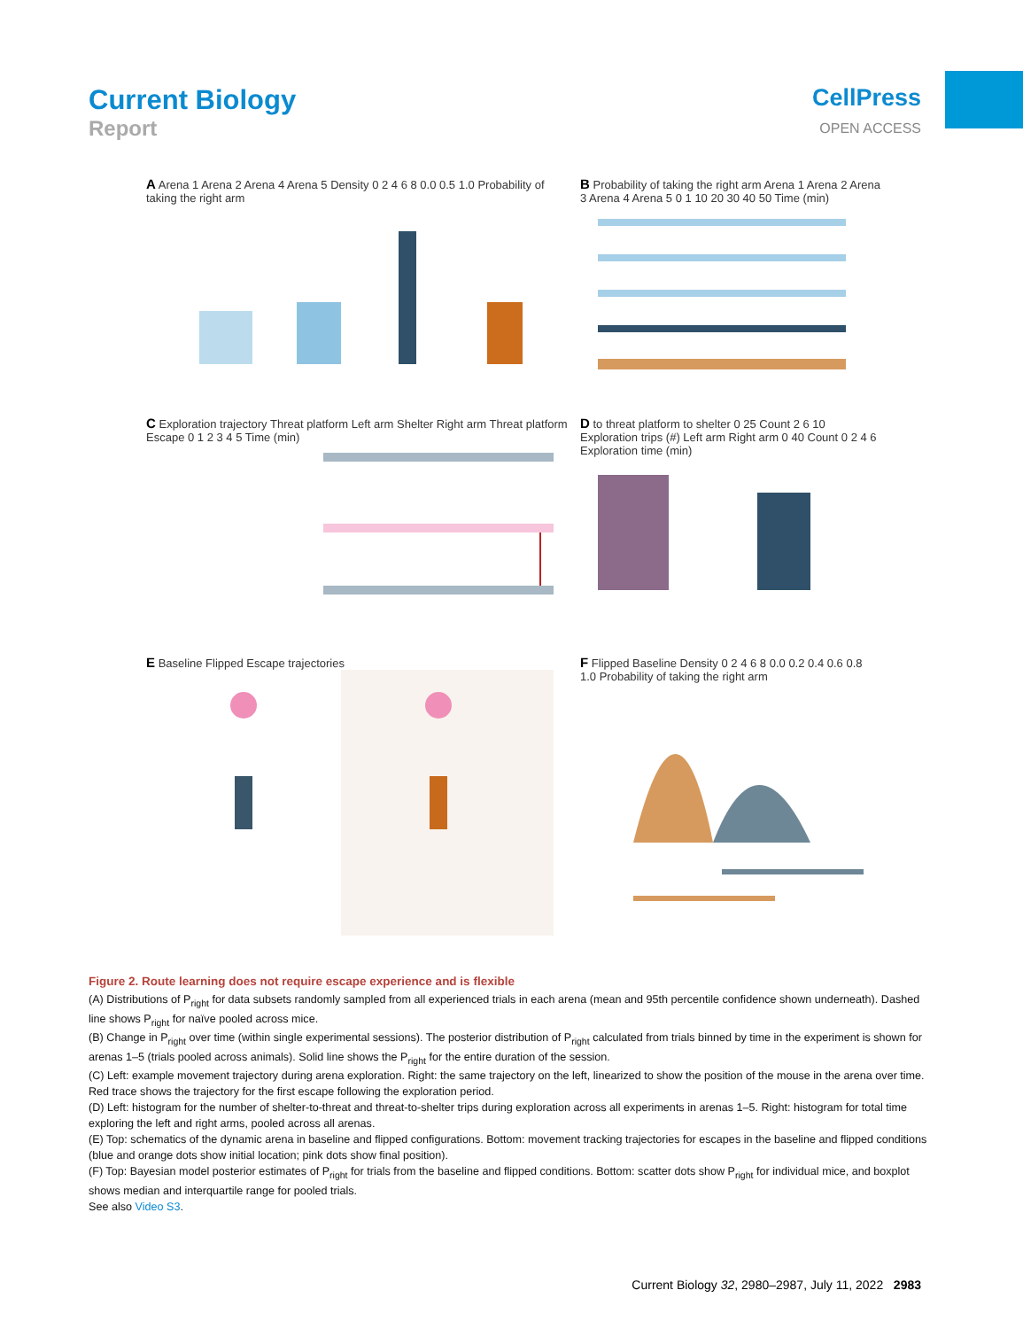Current Biology
Report
CellPress
OPEN ACCESS
A Arena 1 Arena 2 Arena 4 Arena 5 Density 0 2 4 6 8 0.0 0.5 1.0 Probability of taking the right arm
B Probability of taking the right arm Arena 1 Arena 2 Arena 3 Arena 4 Arena 5 0 1 10 20 30 40 50 Time (min)
C Exploration trajectory Threat platform Left arm Shelter Right arm Threat platform Escape 0 1 2 3 4 5 Time (min)
D to threat platform to shelter 0 25 Count 2 6 10 Exploration trips (#) Left arm Right arm 0 40 Count 0 2 4 6 Exploration time (min)
E Baseline Flipped Escape trajectories
F Flipped Baseline Density 0 2 4 6 8 0.0 0.2 0.4 0.6 0.8 1.0 Probability of taking the right arm
Figure 2. Route learning does not require escape experience and is flexible
(A) Distributions of P<sub>right</sub> for data subsets randomly sampled from all experienced trials in each arena (mean and 95th percentile confidence shown underneath). Dashed line shows P<sub>right</sub> for naïve pooled across mice.
(B) Change in P<sub>right</sub> over time (within single experimental sessions). The posterior distribution of P<sub>right</sub> calculated from trials binned by time in the experiment is shown for arenas 1–5 (trials pooled across animals). Solid line shows the P<sub>right</sub> for the entire duration of the session.
(C) Left: example movement trajectory during arena exploration. Right: the same trajectory on the left, linearized to show the position of the mouse in the arena over time. Red trace shows the trajectory for the first escape following the exploration period.
(D) Left: histogram for the number of shelter-to-threat and threat-to-shelter trips during exploration across all experiments in arenas 1–5. Right: histogram for total time exploring the left and right arms, pooled across all arenas.
(E) Top: schematics of the dynamic arena in baseline and flipped configurations. Bottom: movement tracking trajectories for escapes in the baseline and flipped conditions (blue and orange dots show initial location; pink dots show final position).
(F) Top: Bayesian model posterior estimates of P<sub>right</sub> for trials from the baseline and flipped conditions. Bottom: scatter dots show P<sub>right</sub> for individual mice, and boxplot shows median and interquartile range for pooled trials.
See also Video S3.
Current Biology 32, 2980–2987, July 11, 2022 2983